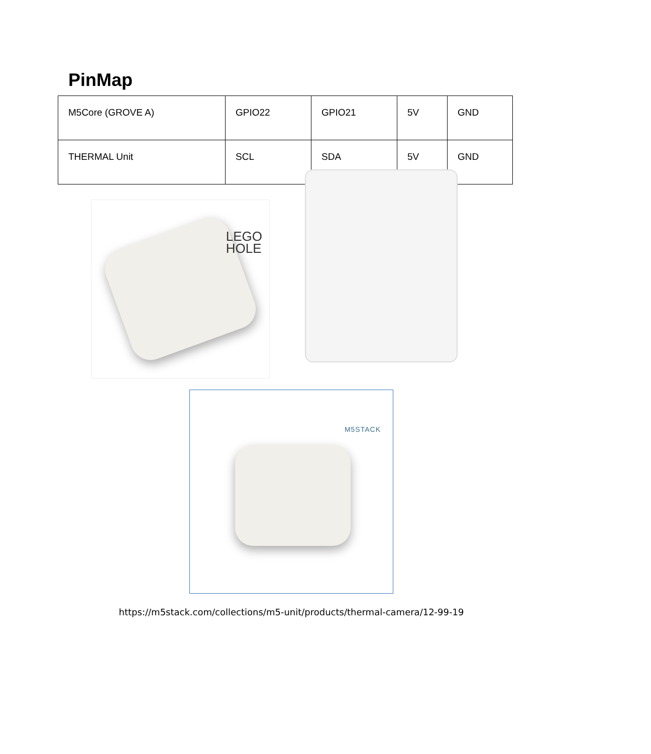PinMap
| M5Core (GROVE A) | GPIO22 | GPIO21 | 5V | GND |
| THERMAL Unit | SCL | SDA | 5V | GND |
LEGO
HOLE
M5STACK
https://m5stack.com/collections/m5-unit/products/thermal-camera/12-99-19